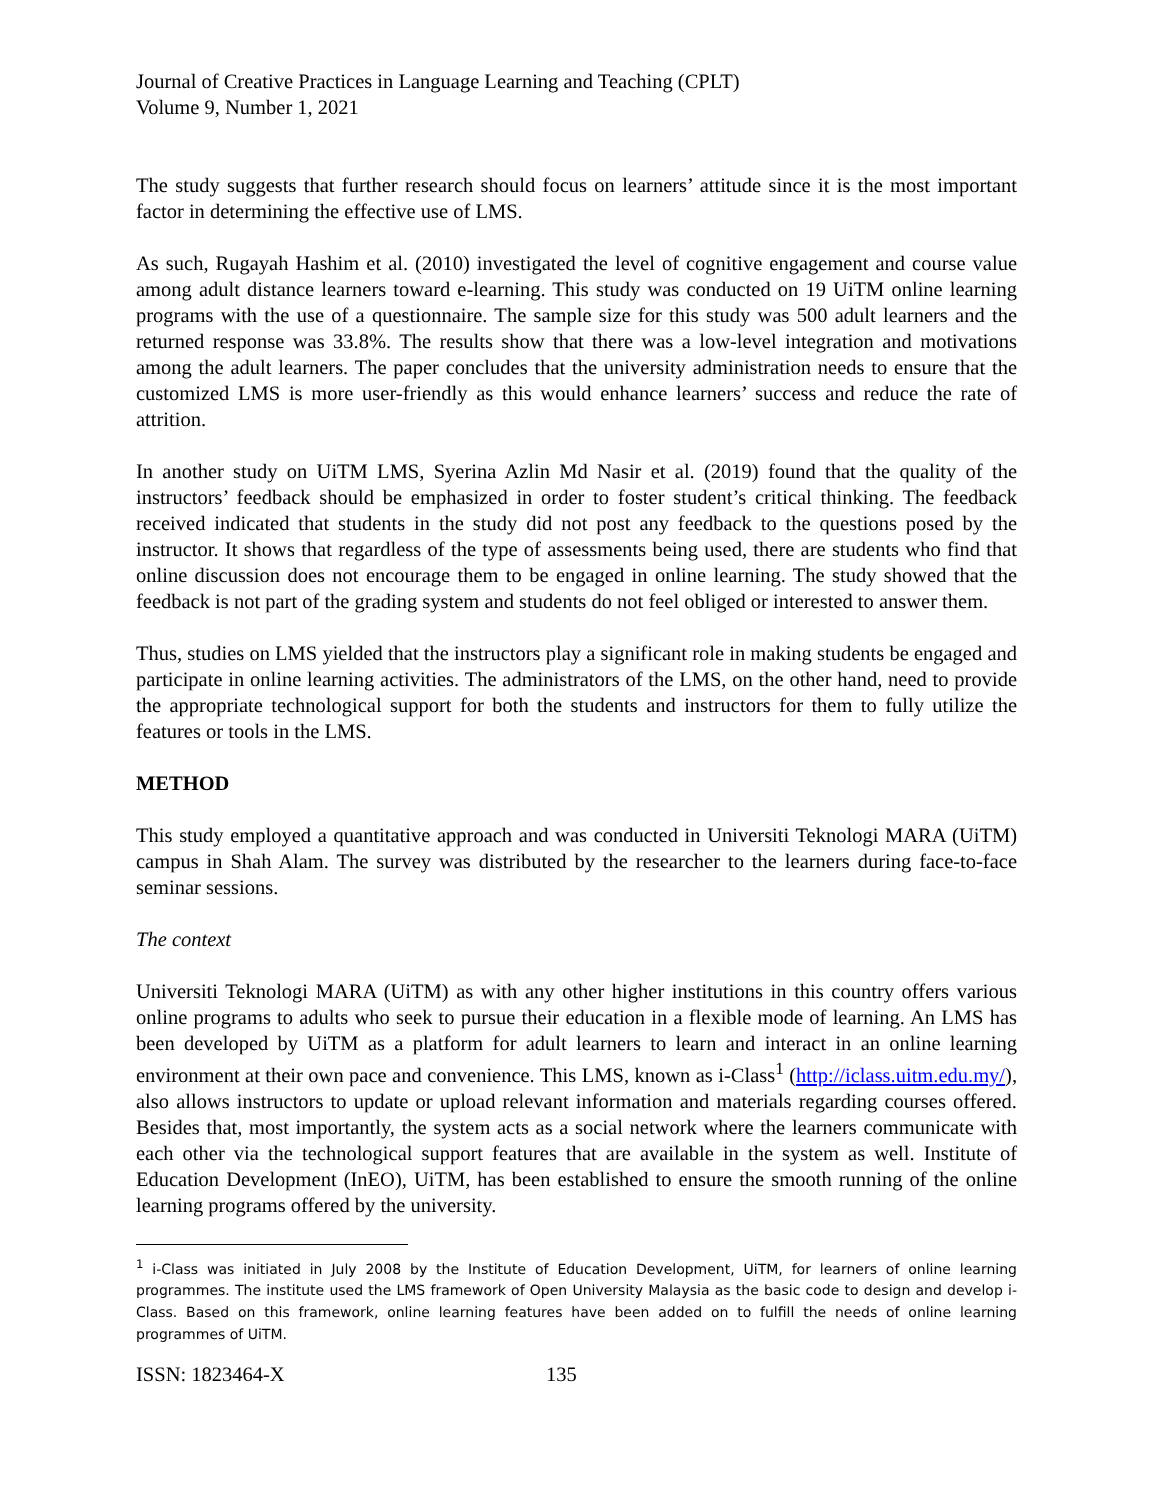Journal of Creative Practices in Language Learning and Teaching (CPLT)
Volume 9, Number 1, 2021
The study suggests that further research should focus on learners’ attitude since it is the most important factor in determining the effective use of LMS.
As such, Rugayah Hashim et al. (2010) investigated the level of cognitive engagement and course value among adult distance learners toward e-learning. This study was conducted on 19 UiTM online learning programs with the use of a questionnaire. The sample size for this study was 500 adult learners and the returned response was 33.8%. The results show that there was a low-level integration and motivations among the adult learners. The paper concludes that the university administration needs to ensure that the customized LMS is more user-friendly as this would enhance learners’ success and reduce the rate of attrition.
In another study on UiTM LMS, Syerina Azlin Md Nasir et al. (2019) found that the quality of the instructors’ feedback should be emphasized in order to foster student’s critical thinking. The feedback received indicated that students in the study did not post any feedback to the questions posed by the instructor. It shows that regardless of the type of assessments being used, there are students who find that online discussion does not encourage them to be engaged in online learning. The study showed that the feedback is not part of the grading system and students do not feel obliged or interested to answer them.
Thus, studies on LMS yielded that the instructors play a significant role in making students be engaged and participate in online learning activities. The administrators of the LMS, on the other hand, need to provide the appropriate technological support for both the students and instructors for them to fully utilize the features or tools in the LMS.
METHOD
This study employed a quantitative approach and was conducted in Universiti Teknologi MARA (UiTM) campus in Shah Alam. The survey was distributed by the researcher to the learners during face-to-face seminar sessions.
The context
Universiti Teknologi MARA (UiTM) as with any other higher institutions in this country offers various online programs to adults who seek to pursue their education in a flexible mode of learning. An LMS has been developed by UiTM as a platform for adult learners to learn and interact in an online learning environment at their own pace and convenience. This LMS, known as i-Class<sup>1</sup> (http://iclass.uitm.edu.my/), also allows instructors to update or upload relevant information and materials regarding courses offered. Besides that, most importantly, the system acts as a social network where the learners communicate with each other via the technological support features that are available in the system as well. Institute of Education Development (InEO), UiTM, has been established to ensure the smooth running of the online learning programs offered by the university.
<sup>1</sup> i-Class was initiated in July 2008 by the Institute of Education Development, UiTM, for learners of online learning programmes. The institute used the LMS framework of Open University Malaysia as the basic code to design and develop i-Class. Based on this framework, online learning features have been added on to fulfill the needs of online learning programmes of UiTM.
ISSN: 1823464-X 135